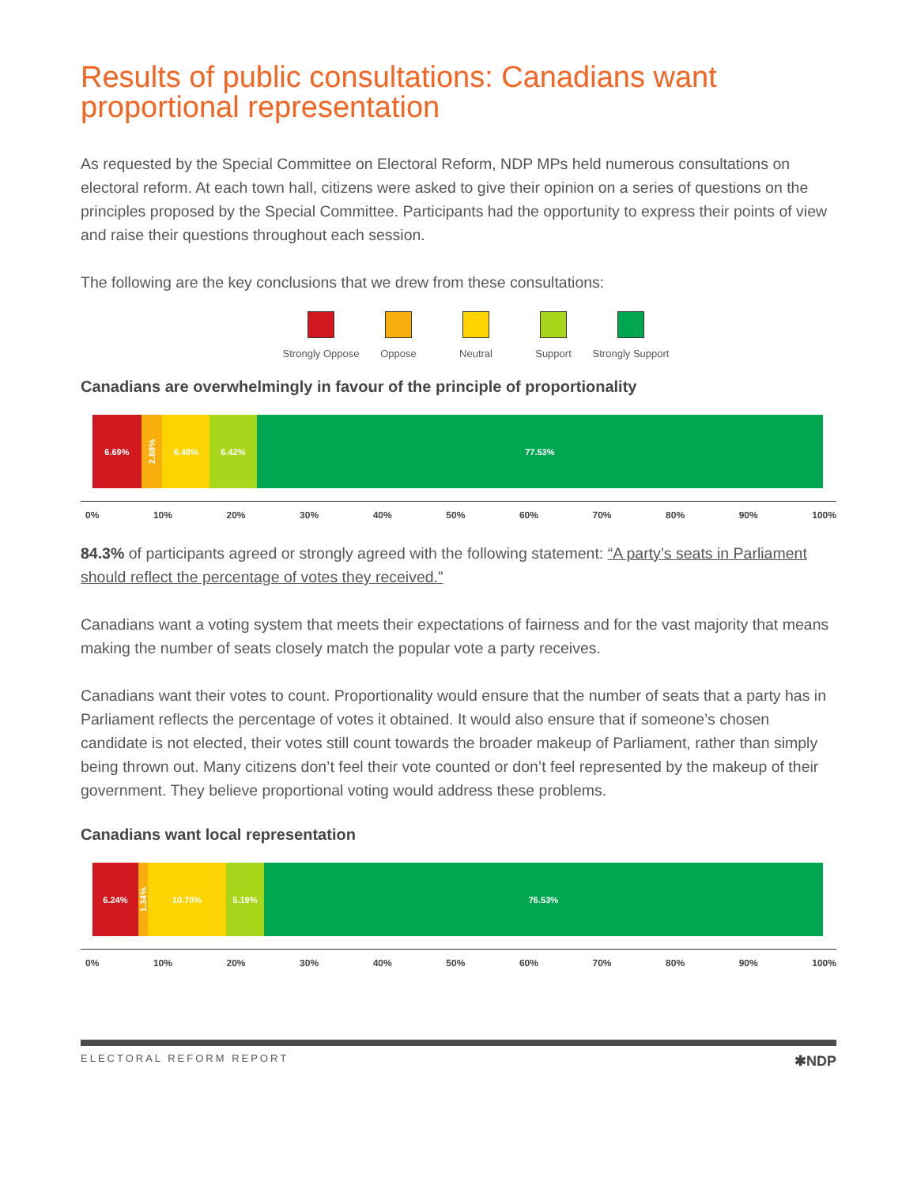Results of public consultations: Canadians want proportional representation
As requested by the Special Committee on Electoral Reform, NDP MPs held numerous consultations on electoral reform. At each town hall, citizens were asked to give their opinion on a series of questions on the principles proposed by the Special Committee. Participants had the opportunity to express their points of view and raise their questions throughout each session.
The following are the key conclusions that we drew from these consultations:
Strongly Oppose
Oppose Neutral Support Strongly Support
Canadians are overwhelmingly in favour of the principle of proportionality
6.69%
2.88%
6.48% 6.42% 77.53%
0% 10% 20% 30% 40% 50% 60% 70% 80% 90% 100%
84.3% of participants agreed or strongly agreed with the following statement: “A party’s seats in Parliament should reflect the percentage of votes they received.”
Canadians want a voting system that meets their expectations of fairness and for the vast majority that means making the number of seats closely match the popular vote a party receives.
Canadians want their votes to count. Proportionality would ensure that the number of seats that a party has in Parliament reflects the percentage of votes it obtained. It would also ensure that if someone’s chosen candidate is not elected, their votes still count towards the broader makeup of Parliament, rather than simply being thrown out. Many citizens don’t feel their vote counted or don’t feel represented by the makeup of their government. They believe proportional voting would address these problems.
Canadians want local representation
6.24%
1.34%
10.70% 5.19% 76.53%
0% 10% 20% 30% 40% 50% 60% 70% 80% 90% 100%
ELECTORAL REFORM REPORT ✱NDP